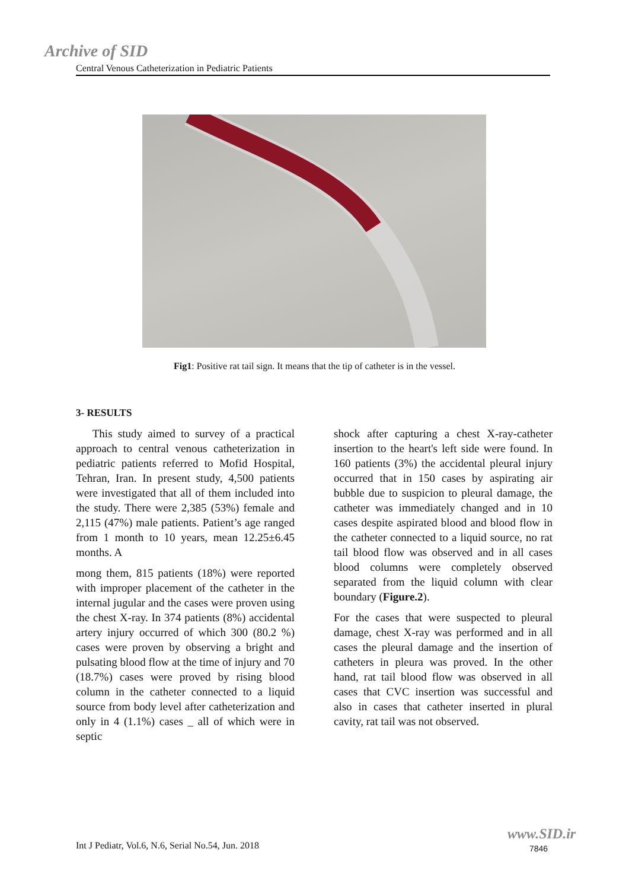Archive of SID
Central Venous Catheterization in Pediatric Patients
Fig1: Positive rat tail sign. It means that the tip of catheter is in the vessel.
3- RESULTS
This study aimed to survey of a practical approach to central venous catheterization in pediatric patients referred to Mofid Hospital, Tehran, Iran. In present study, 4,500 patients were investigated that all of them included into the study. There were 2,385 (53%) female and 2,115 (47%) male patients. Patient’s age ranged from 1 month to 10 years, mean 12.25±6.45 months. A
mong them, 815 patients (18%) were reported with improper placement of the catheter in the internal jugular and the cases were proven using the chest X-ray. In 374 patients (8%) accidental artery injury occurred of which 300 (80.2 %) cases were proven by observing a bright and pulsating blood flow at the time of injury and 70 (18.7%) cases were proved by rising blood column in the catheter connected to a liquid source from body level after catheterization and only in 4 (1.1%) cases _ all of which were in septic
shock after capturing a chest X-ray-catheter insertion to the heart's left side were found. In 160 patients (3%) the accidental pleural injury occurred that in 150 cases by aspirating air bubble due to suspicion to pleural damage, the catheter was immediately changed and in 10 cases despite aspirated blood and blood flow in the catheter connected to a liquid source, no rat tail blood flow was observed and in all cases blood columns were completely observed separated from the liquid column with clear boundary (Figure.2).
For the cases that were suspected to pleural damage, chest X-ray was performed and in all cases the pleural damage and the insertion of catheters in pleura was proved. In the other hand, rat tail blood flow was observed in all cases that CVC insertion was successful and also in cases that catheter inserted in plural cavity, rat tail was not observed.
Int J Pediatr, Vol.6, N.6, Serial No.54, Jun. 2018
www.SID.ir
7846